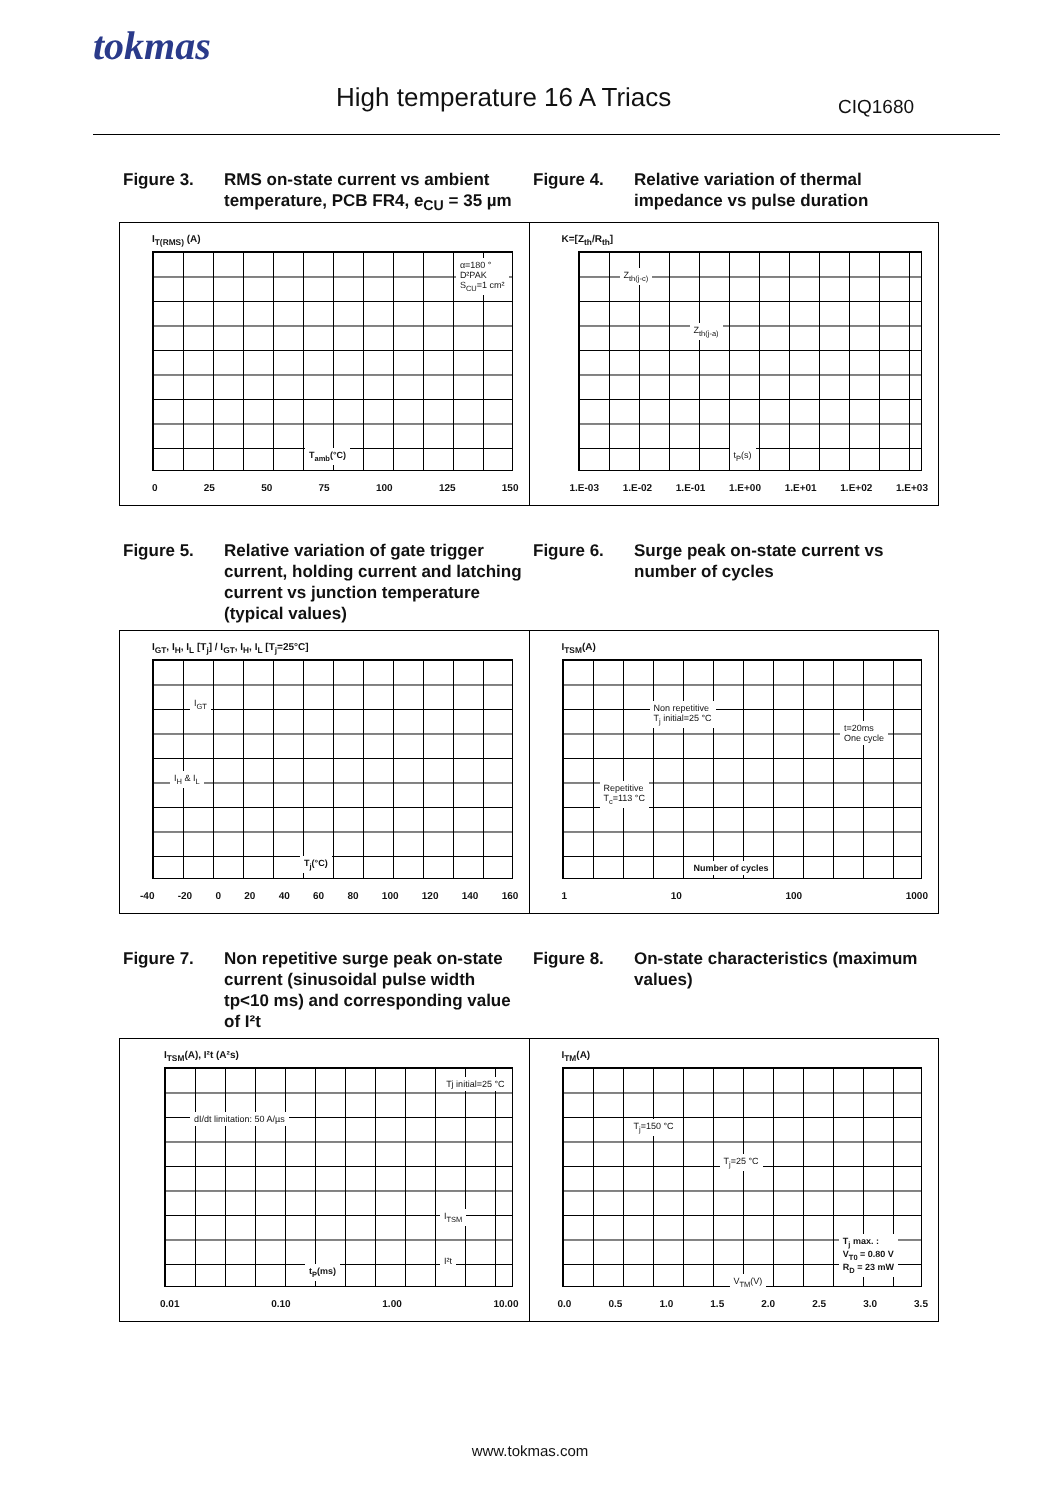tokmas
High temperature 16 A Triacs CIQ1680
Figure 3. RMS on-state current vs ambient temperature, PCB FR4, e<sub>CU</sub> = 35 µm
Figure 4. Relative variation of thermal impedance vs pulse duration
I<sub>T(RMS)</sub> (A)
α=180 °
D²PAK
S<sub>CU</sub>=1 cm²
T<sub>amb</sub>(°C)
0 25 50 75 100 125 150
K=[Z<sub>th</sub>/R<sub>th</sub>]
Z<sub>th(j-c)</sub>
Z<sub>th(j-a)</sub>
t<sub>P</sub>(s)
1.E-03 1.E-02 1.E-01 1.E+00 1.E+01 1.E+02 1.E+03
Figure 5. Relative variation of gate trigger current, holding current and latching current vs junction temperature (typical values)
Figure 6. Surge peak on-state current vs number of cycles
I<sub>GT</sub>, I<sub>H</sub>, I<sub>L</sub> [T<sub>j</sub>] / I<sub>GT</sub>, I<sub>H</sub>, I<sub>L</sub> [T<sub>j</sub>=25°C]
I<sub>GT</sub>
I<sub>H</sub> & I<sub>L</sub>
T<sub>j</sub>(°C)
-40 -20 0 20 40 60 80 100 120 140 160
I<sub>TSM</sub>(A)
Non repetitive
T<sub>j</sub> initial=25 °C
t=20ms
One cycle
Repetitive
T<sub>c</sub>=113 °C
Number of cycles
1 10 100 1000
Figure 7. Non repetitive surge peak on-state current (sinusoidal pulse width tp<10 ms) and corresponding value of I²t
Figure 8. On-state characteristics (maximum values)
I<sub>TSM</sub>(A), I²t (A²s)
Tj initial=25 °C
dI/dt limitation: 50 A/µs
I<sub>TSM</sub>
I²t
t<sub>P</sub>(ms)
0.01 0.10 1.00 10.00
I<sub>TM</sub>(A)
T<sub>j</sub>=150 °C
T<sub>j</sub>=25 °C
T<sub>j</sub> max. :
V<sub>T0</sub> = 0.80 V
R<sub>D</sub> = 23 mW
V<sub>TM</sub>(V)
0.0 0.5 1.0 1.5 2.0 2.5 3.0 3.5
www.tokmas.com